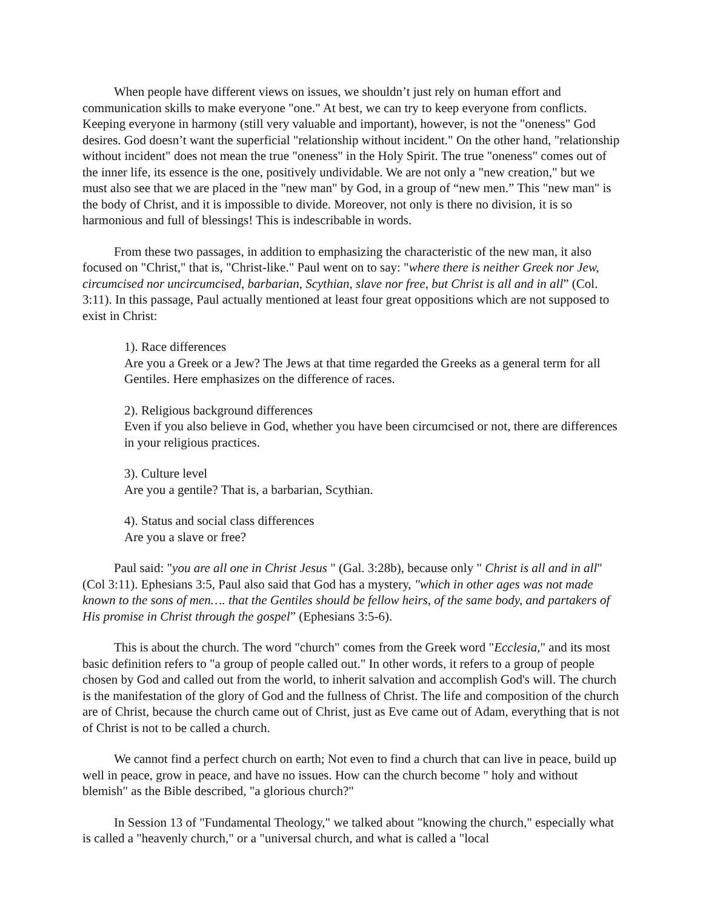When people have different views on issues, we shouldn’t just rely on human effort and communication skills to make everyone "one." At best, we can try to keep everyone from conflicts. Keeping everyone in harmony (still very valuable and important), however, is not the "oneness" God desires. God doesn’t want the superficial "relationship without incident." On the other hand, "relationship without incident" does not mean the true "oneness" in the Holy Spirit. The true "oneness" comes out of the inner life, its essence is the one, positively undividable. We are not only a "new creation," but we must also see that we are placed in the "new man" by God, in a group of “new men.” This "new man" is the body of Christ, and it is impossible to divide. Moreover, not only is there no division, it is so harmonious and full of blessings! This is indescribable in words.
From these two passages, in addition to emphasizing the characteristic of the new man, it also focused on "Christ," that is, "Christ-like." Paul went on to say: "where there is neither Greek nor Jew, circumcised nor uncircumcised, barbarian, Scythian, slave nor free, but Christ is all and in all” (Col. 3:11). In this passage, Paul actually mentioned at least four great oppositions which are not supposed to exist in Christ:
1). Race differences
Are you a Greek or a Jew? The Jews at that time regarded the Greeks as a general term for all Gentiles. Here emphasizes on the difference of races.
2). Religious background differences
Even if you also believe in God, whether you have been circumcised or not, there are differences in your religious practices.
3). Culture level
Are you a gentile? That is, a barbarian, Scythian.
4). Status and social class differences
Are you a slave or free?
Paul said: "you are all one in Christ Jesus " (Gal. 3:28b), because only " Christ is all and in all" (Col 3:11). Ephesians 3:5, Paul also said that God has a mystery, "which in other ages was not made known to the sons of men…. that the Gentiles should be fellow heirs, of the same body, and partakers of His promise in Christ through the gospel” (Ephesians 3:5-6).
This is about the church. The word "church" comes from the Greek word "Ecclesia," and its most basic definition refers to "a group of people called out." In other words, it refers to a group of people chosen by God and called out from the world, to inherit salvation and accomplish God's will. The church is the manifestation of the glory of God and the fullness of Christ. The life and composition of the church are of Christ, because the church came out of Christ, just as Eve came out of Adam, everything that is not of Christ is not to be called a church.
We cannot find a perfect church on earth; Not even to find a church that can live in peace, build up well in peace, grow in peace, and have no issues. How can the church become " holy and without blemish" as the Bible described, "a glorious church?"
In Session 13 of "Fundamental Theology," we talked about "knowing the church," especially what is called a "heavenly church," or a "universal church, and what is called a "local